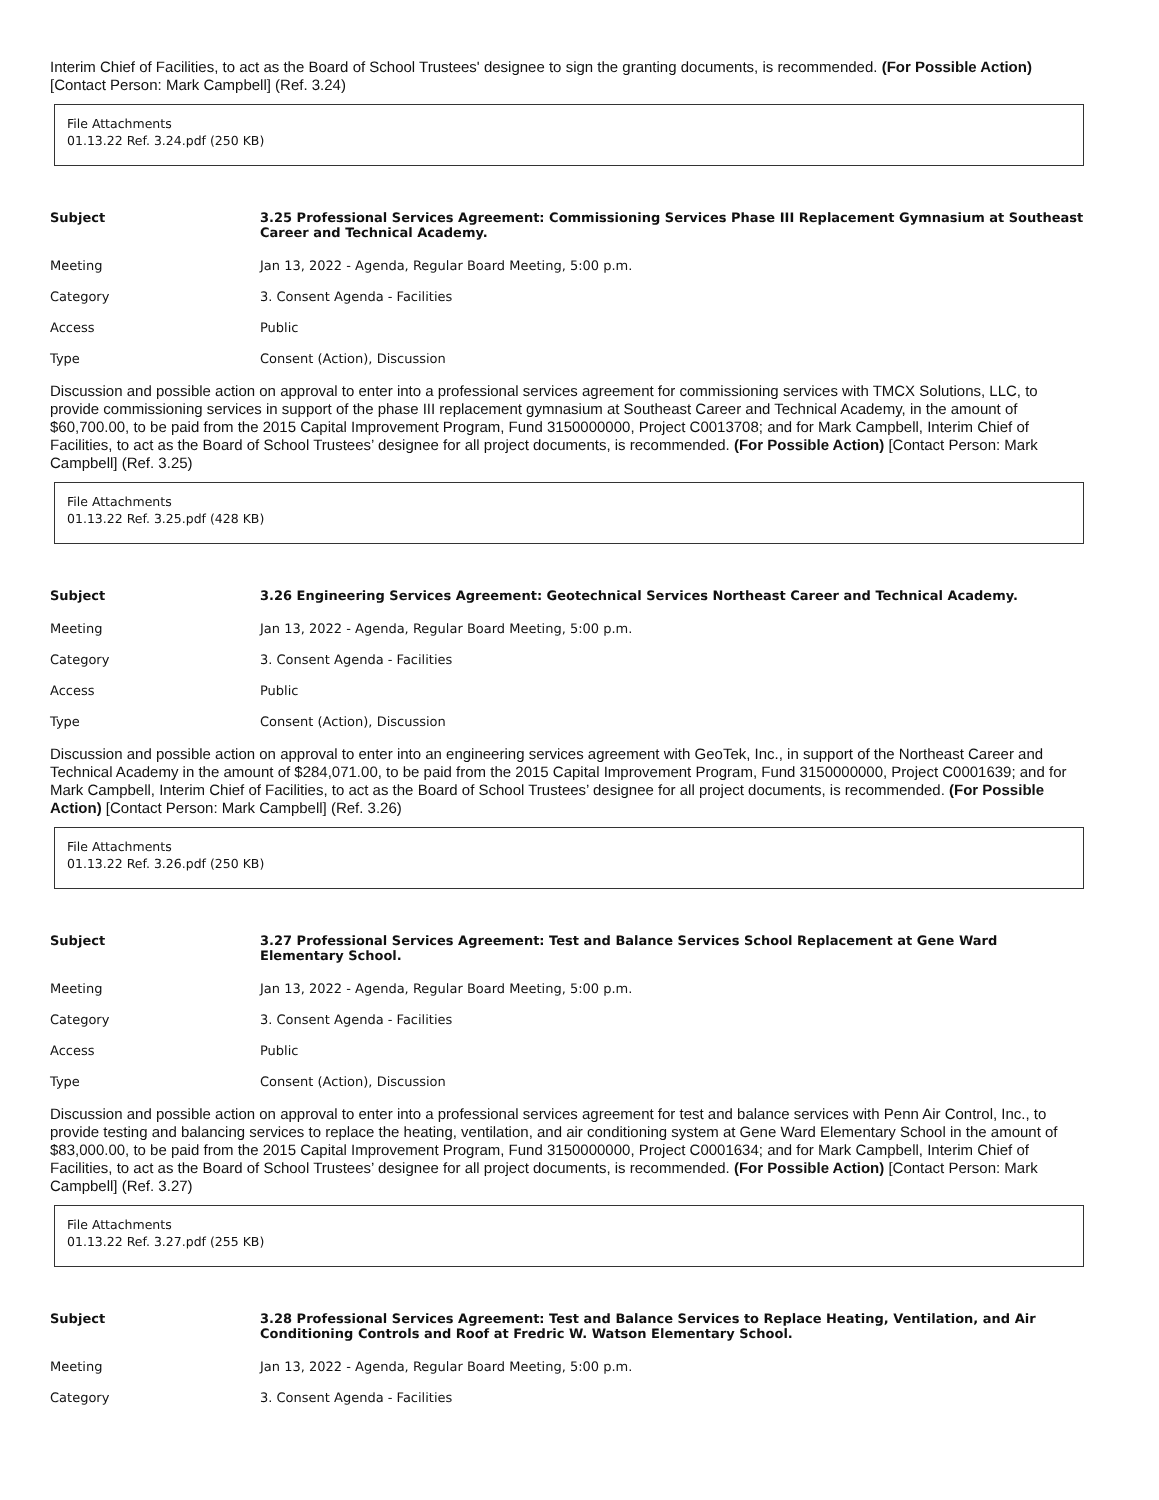Interim Chief of Facilities, to act as the Board of School Trustees' designee to sign the granting documents, is recommended. (For Possible Action) [Contact Person: Mark Campbell] (Ref. 3.24)
File Attachments
01.13.22 Ref. 3.24.pdf (250 KB)
| Subject | 3.25 Professional Services Agreement: Commissioning Services Phase III Replacement Gymnasium at Southeast Career and Technical Academy. |
| --- | --- |
| Meeting | Jan 13, 2022 - Agenda, Regular Board Meeting, 5:00 p.m. |
| Category | 3. Consent Agenda - Facilities |
| Access | Public |
| Type | Consent (Action), Discussion |
Discussion and possible action on approval to enter into a professional services agreement for commissioning services with TMCX Solutions, LLC, to provide commissioning services in support of the phase III replacement gymnasium at Southeast Career and Technical Academy, in the amount of $60,700.00, to be paid from the 2015 Capital Improvement Program, Fund 3150000000, Project C0013708; and for Mark Campbell, Interim Chief of Facilities, to act as the Board of School Trustees’ designee for all project documents, is recommended. (For Possible Action) [Contact Person: Mark Campbell] (Ref. 3.25)
File Attachments
01.13.22 Ref. 3.25.pdf (428 KB)
| Subject | 3.26 Engineering Services Agreement: Geotechnical Services Northeast Career and Technical Academy. |
| --- | --- |
| Meeting | Jan 13, 2022 - Agenda, Regular Board Meeting, 5:00 p.m. |
| Category | 3. Consent Agenda - Facilities |
| Access | Public |
| Type | Consent (Action), Discussion |
Discussion and possible action on approval to enter into an engineering services agreement with GeoTek, Inc., in support of the Northeast Career and Technical Academy in the amount of $284,071.00, to be paid from the 2015 Capital Improvement Program, Fund 3150000000, Project C0001639; and for Mark Campbell, Interim Chief of Facilities, to act as the Board of School Trustees’ designee for all project documents, is recommended. (For Possible Action) [Contact Person: Mark Campbell] (Ref. 3.26)
File Attachments
01.13.22 Ref. 3.26.pdf (250 KB)
| Subject | 3.27 Professional Services Agreement: Test and Balance Services School Replacement at Gene Ward Elementary School. |
| --- | --- |
| Meeting | Jan 13, 2022 - Agenda, Regular Board Meeting, 5:00 p.m. |
| Category | 3. Consent Agenda - Facilities |
| Access | Public |
| Type | Consent (Action), Discussion |
Discussion and possible action on approval to enter into a professional services agreement for test and balance services with Penn Air Control, Inc., to provide testing and balancing services to replace the heating, ventilation, and air conditioning system at Gene Ward Elementary School in the amount of $83,000.00, to be paid from the 2015 Capital Improvement Program, Fund 3150000000, Project C0001634; and for Mark Campbell, Interim Chief of Facilities, to act as the Board of School Trustees’ designee for all project documents, is recommended. (For Possible Action) [Contact Person: Mark Campbell] (Ref. 3.27)
File Attachments
01.13.22 Ref. 3.27.pdf (255 KB)
| Subject | 3.28 Professional Services Agreement: Test and Balance Services to Replace Heating, Ventilation, and Air Conditioning Controls and Roof at Fredric W. Watson Elementary School. |
| --- | --- |
| Meeting | Jan 13, 2022 - Agenda, Regular Board Meeting, 5:00 p.m. |
| Category | 3. Consent Agenda - Facilities |